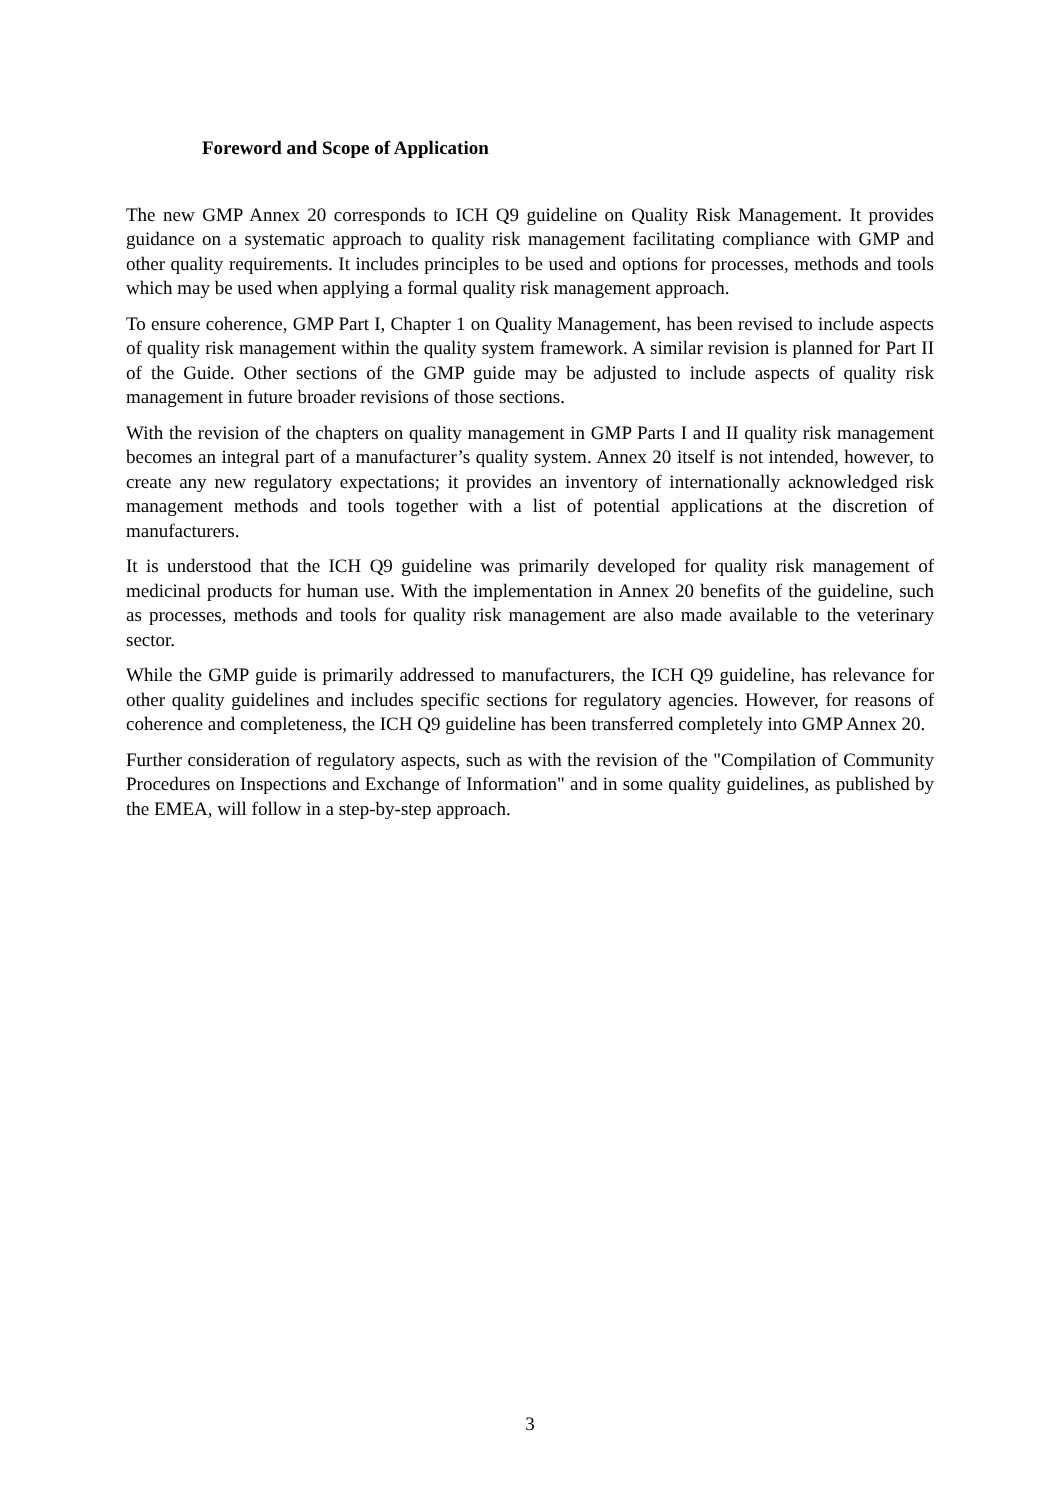Foreword and Scope of Application
The new GMP Annex 20 corresponds to ICH Q9 guideline on Quality Risk Management. It provides guidance on a systematic approach to quality risk management facilitating compliance with GMP and other quality requirements. It includes principles to be used and options for processes, methods and tools which may be used when applying a formal quality risk management approach.
To ensure coherence, GMP Part I, Chapter 1 on Quality Management, has been revised to include aspects of quality risk management within the quality system framework. A similar revision is planned for Part II of the Guide. Other sections of the GMP guide may be adjusted to include aspects of quality risk management in future broader revisions of those sections.
With the revision of the chapters on quality management in GMP Parts I and II quality risk management becomes an integral part of a manufacturer’s quality system. Annex 20 itself is not intended, however, to create any new regulatory expectations; it provides an inventory of internationally acknowledged risk management methods and tools together with a list of potential applications at the discretion of manufacturers.
It is understood that the ICH Q9 guideline was primarily developed for quality risk management of medicinal products for human use. With the implementation in Annex 20 benefits of the guideline, such as processes, methods and tools for quality risk management are also made available to the veterinary sector.
While the GMP guide is primarily addressed to manufacturers, the ICH Q9 guideline, has relevance for other quality guidelines and includes specific sections for regulatory agencies. However, for reasons of coherence and completeness, the ICH Q9 guideline has been transferred completely into GMP Annex 20.
Further consideration of regulatory aspects, such as with the revision of the "Compilation of Community Procedures on Inspections and Exchange of Information" and in some quality guidelines, as published by the EMEA, will follow in a step-by-step approach.
3